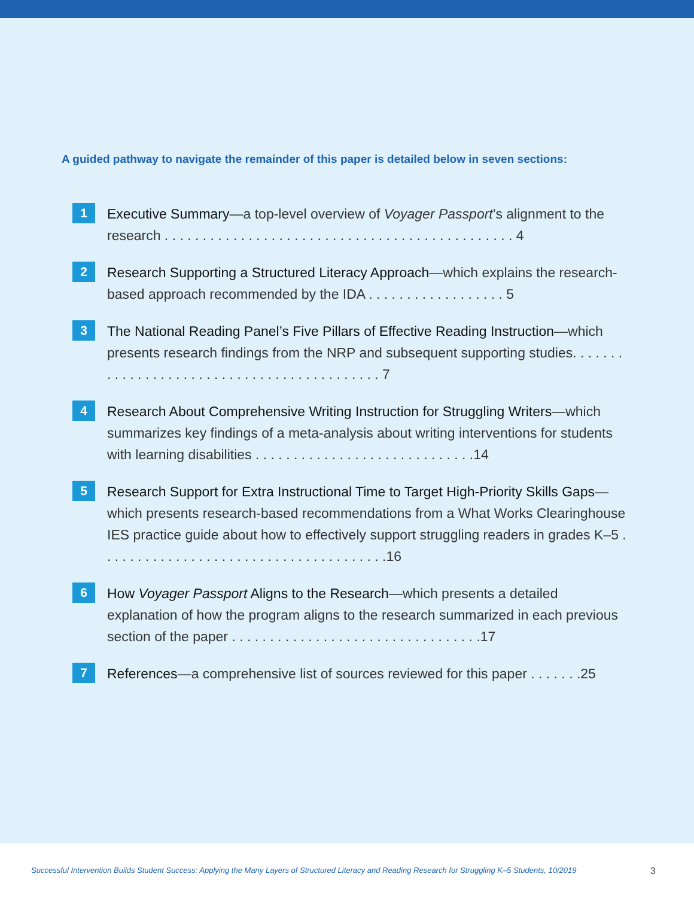A guided pathway to navigate the remainder of this paper is detailed below in seven sections:
1
Executive Summary—a top-level overview of Voyager Passport’s alignment to the research . . . . . . . . . . . . . . . . . . . . . . . . . . . . . . . . . . . . . . . . . . . . . . 4
2
Research Supporting a Structured Literacy Approach—which explains the research-based approach recommended by the IDA . . . . . . . . . . . . . . . . . . 5
3
The National Reading Panel’s Five Pillars of Effective Reading Instruction—which presents research findings from the NRP and subsequent supporting studies. . . . . . . . . . . . . . . . . . . . . . . . . . . . . . . . . . . . . . . . . . . 7
4
Research About Comprehensive Writing Instruction for Struggling Writers—which summarizes key findings of a meta-analysis about writing interventions for students with learning disabilities . . . . . . . . . . . . . . . . . . . . . . . . . . . . .14
5
Research Support for Extra Instructional Time to Target High-Priority Skills Gaps—which presents research-based recommendations from a What Works Clearinghouse IES practice guide about how to effectively support struggling readers in grades K–5 . . . . . . . . . . . . . . . . . . . . . . . . . . . . . . . . . . . . . .16
6
How Voyager Passport Aligns to the Research—which presents a detailed explanation of how the program aligns to the research summarized in each previous section of the paper . . . . . . . . . . . . . . . . . . . . . . . . . . . . . . . . .17
7
References—a comprehensive list of sources reviewed for this paper . . . . . . .25
Successful Intervention Builds Student Success: Applying the Many Layers of Structured Literacy and Reading Research for Struggling K–5 Students, 10/2019 3